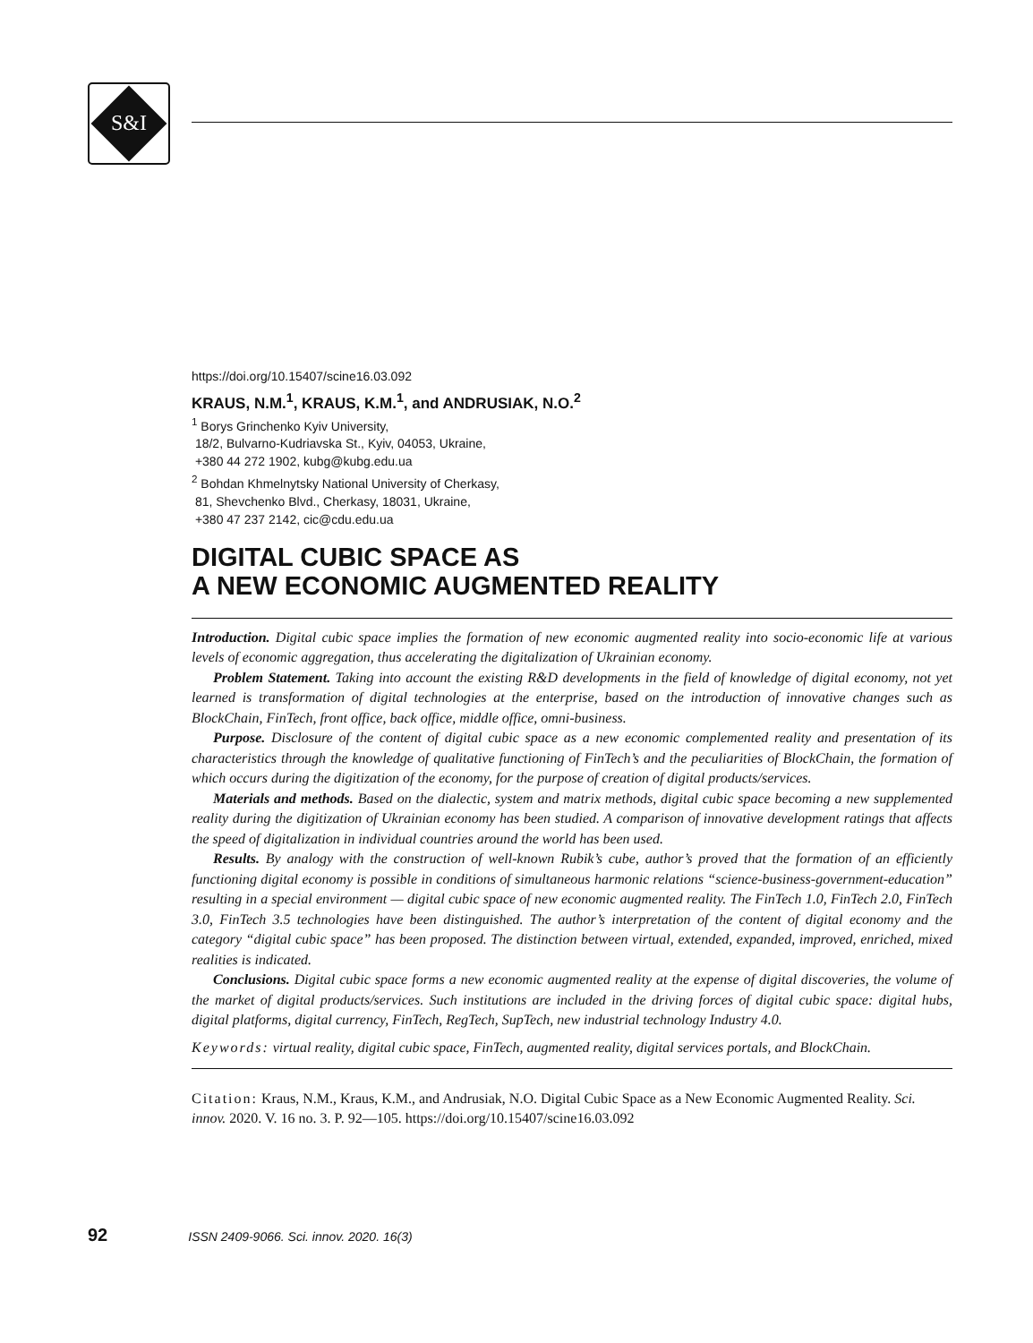S&I
https://doi.org/10.15407/scine16.03.092
KRAUS, N.M.<sup>1</sup>, KRAUS, K.M.<sup>1</sup>, and ANDRUSIAK, N.O.<sup>2</sup>
<sup>1</sup> Borys Grinchenko Kyiv University,
18/2, Bulvarno-Kudriavska St., Kyiv, 04053, Ukraine,
+380 44 272 1902, kubg@kubg.edu.ua
<sup>2</sup> Bohdan Khmelnytsky National University of Cherkasy,
81, Shevchenko Blvd., Cherkasy, 18031, Ukraine,
+380 47 237 2142, cic@cdu.edu.ua
DIGITAL CUBIC SPACE AS
A NEW ECONOMIC AUGMENTED REALITY
Introduction. Digital cubic space implies the formation of new economic augmented reality into socio-economic life at various levels of economic aggregation, thus accelerating the digitalization of Ukrainian economy.
Problem Statement. Taking into account the existing R&D developments in the field of knowledge of digital economy, not yet learned is transformation of digital technologies at the enterprise, based on the introduction of innovative changes such as BlockChain, FinTech, front office, back office, middle office, omni-business.
Purpose. Disclosure of the content of digital cubic space as a new economic complemented reality and presentation of its characteristics through the knowledge of qualitative functioning of FinTech’s and the peculiarities of BlockChain, the formation of which occurs during the digitization of the economy, for the purpose of creation of digital products/services.
Materials and methods. Based on the dialectic, system and matrix methods, digital cubic space becoming a new supplemented reality during the digitization of Ukrainian economy has been studied. A comparison of innovative development ratings that affects the speed of digitalization in individual countries around the world has been used.
Results. By analogy with the construction of well-known Rubik’s cube, author’s proved that the formation of an efficiently functioning digital economy is possible in conditions of simultaneous harmonic relations “science-business-government-education” resulting in a special environment — digital cubic space of new economic augmented reality. The FinTech 1.0, FinTech 2.0, FinTech 3.0, FinTech 3.5 technologies have been distinguished. The author’s interpretation of the content of digital economy and the category “digital cubic space” has been proposed. The distinction between virtual, extended, expanded, improved, enriched, mixed realities is indicated.
Conclusions. Digital cubic space forms a new economic augmented reality at the expense of digital discoveries, the volume of the market of digital products/services. Such institutions are included in the driving forces of digital cubic space: digital hubs, digital platforms, digital currency, FinTech, RegTech, SupTech, new industrial technology Industry 4.0.
Keywords: virtual reality, digital cubic space, FinTech, augmented reality, digital services portals, and BlockChain.
Citation: Kraus, N.M., Kraus, K.M., and Andrusiak, N.O. Digital Cubic Space as a New Economic Augmented Reality. Sci. innov. 2020. V. 16 no. 3. P. 92—105. https://doi.org/10.15407/scine16.03.092
92 ISSN 2409-9066. Sci. innov. 2020. 16(3)